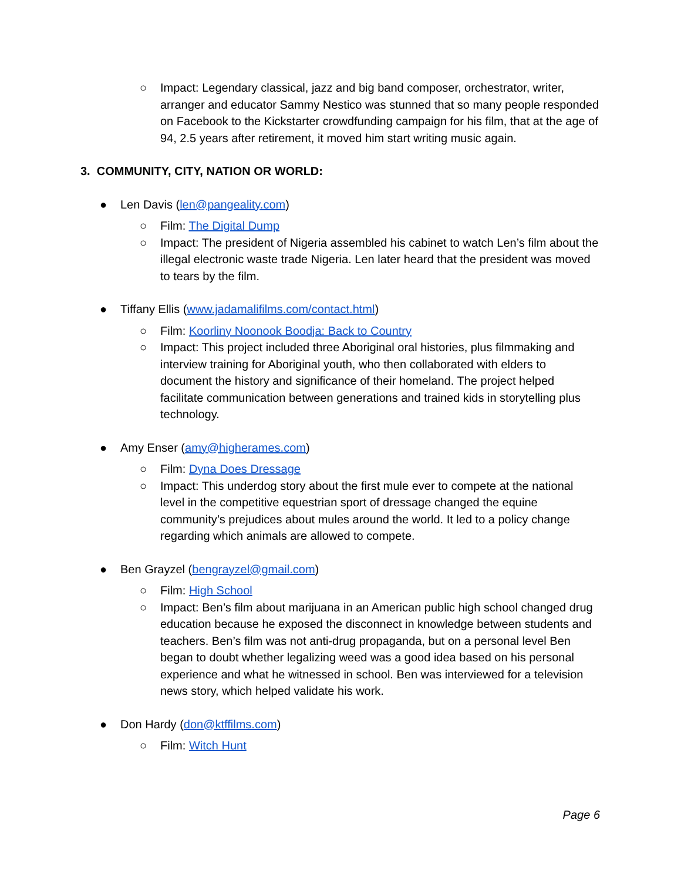○ Impact: Legendary classical, jazz and big band composer, orchestrator, writer, arranger and educator Sammy Nestico was stunned that so many people responded on Facebook to the Kickstarter crowdfunding campaign for his film, that at the age of 94, 2.5 years after retirement, it moved him start writing music again.
3. COMMUNITY, CITY, NATION OR WORLD:
● Len Davis (len@pangeality.com)
○ Film: The Digital Dump
○ Impact: The president of Nigeria assembled his cabinet to watch Len’s film about the illegal electronic waste trade Nigeria. Len later heard that the president was moved to tears by the film.
● Tiffany Ellis (www.jadamalifilms.com/contact.html)
○ Film: Koorliny Noonook Boodja: Back to Country
○ Impact: This project included three Aboriginal oral histories, plus filmmaking and interview training for Aboriginal youth, who then collaborated with elders to document the history and significance of their homeland. The project helped facilitate communication between generations and trained kids in storytelling plus technology.
● Amy Enser (amy@higherames.com)
○ Film: Dyna Does Dressage
○ Impact: This underdog story about the first mule ever to compete at the national level in the competitive equestrian sport of dressage changed the equine community’s prejudices about mules around the world. It led to a policy change regarding which animals are allowed to compete.
● Ben Grayzel (bengrayzel@gmail.com)
○ Film: High School
○ Impact: Ben’s film about marijuana in an American public high school changed drug education because he exposed the disconnect in knowledge between students and teachers. Ben’s film was not anti-drug propaganda, but on a personal level Ben began to doubt whether legalizing weed was a good idea based on his personal experience and what he witnessed in school. Ben was interviewed for a television news story, which helped validate his work.
● Don Hardy (don@ktffilms.com)
○ Film: Witch Hunt
Page 6